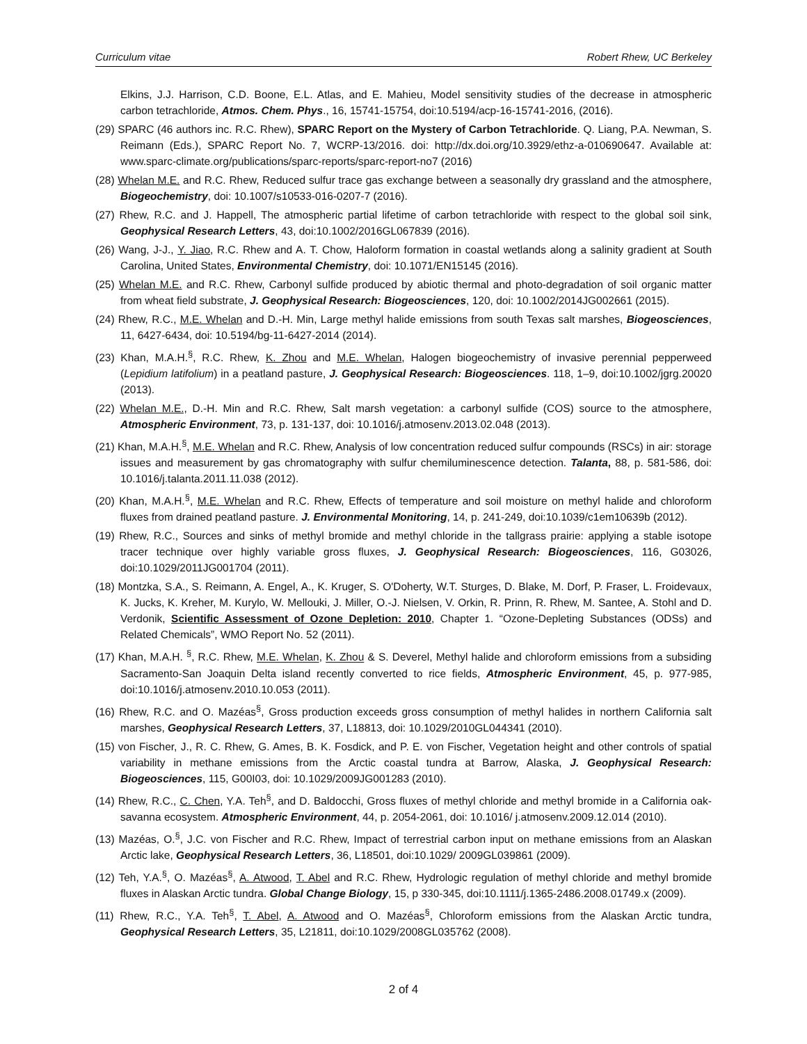Curriculum vitae Robert Rhew, UC Berkeley
Elkins, J.J. Harrison, C.D. Boone, E.L. Atlas, and E. Mahieu, Model sensitivity studies of the decrease in atmospheric carbon tetrachloride, Atmos. Chem. Phys., 16, 15741-15754, doi:10.5194/acp-16-15741-2016, (2016).
(29) SPARC (46 authors inc. R.C. Rhew), SPARC Report on the Mystery of Carbon Tetrachloride. Q. Liang, P.A. Newman, S. Reimann (Eds.), SPARC Report No. 7, WCRP-13/2016. doi: http://dx.doi.org/10.3929/ethz-a-010690647. Available at: www.sparc-climate.org/publications/sparc-reports/sparc-report-no7 (2016)
(28) Whelan M.E. and R.C. Rhew, Reduced sulfur trace gas exchange between a seasonally dry grassland and the atmosphere, Biogeochemistry, doi: 10.1007/s10533-016-0207-7 (2016).
(27) Rhew, R.C. and J. Happell, The atmospheric partial lifetime of carbon tetrachloride with respect to the global soil sink, Geophysical Research Letters, 43, doi:10.1002/2016GL067839 (2016).
(26) Wang, J-J., Y. Jiao, R.C. Rhew and A. T. Chow, Haloform formation in coastal wetlands along a salinity gradient at South Carolina, United States, Environmental Chemistry, doi: 10.1071/EN15145 (2016).
(25) Whelan M.E. and R.C. Rhew, Carbonyl sulfide produced by abiotic thermal and photo-degradation of soil organic matter from wheat field substrate, J. Geophysical Research: Biogeosciences, 120, doi: 10.1002/2014JG002661 (2015).
(24) Rhew, R.C., M.E. Whelan and D.-H. Min, Large methyl halide emissions from south Texas salt marshes, Biogeosciences, 11, 6427-6434, doi: 10.5194/bg-11-6427-2014 (2014).
(23) Khan, M.A.H.<sup>§</sup>, R.C. Rhew, K. Zhou and M.E. Whelan, Halogen biogeochemistry of invasive perennial pepperweed (Lepidium latifolium) in a peatland pasture, J. Geophysical Research: Biogeosciences. 118, 1–9, doi:10.1002/jgrg.20020 (2013).
(22) Whelan M.E., D.-H. Min and R.C. Rhew, Salt marsh vegetation: a carbonyl sulfide (COS) source to the atmosphere, Atmospheric Environment, 73, p. 131-137, doi: 10.1016/j.atmosenv.2013.02.048 (2013).
(21) Khan, M.A.H.<sup>§</sup>, M.E. Whelan and R.C. Rhew, Analysis of low concentration reduced sulfur compounds (RSCs) in air: storage issues and measurement by gas chromatography with sulfur chemiluminescence detection. Talanta, 88, p. 581-586, doi: 10.1016/j.talanta.2011.11.038 (2012).
(20) Khan, M.A.H.<sup>§</sup>, M.E. Whelan and R.C. Rhew, Effects of temperature and soil moisture on methyl halide and chloroform fluxes from drained peatland pasture. J. Environmental Monitoring, 14, p. 241-249, doi:10.1039/c1em10639b (2012).
(19) Rhew, R.C., Sources and sinks of methyl bromide and methyl chloride in the tallgrass prairie: applying a stable isotope tracer technique over highly variable gross fluxes, J. Geophysical Research: Biogeosciences, 116, G03026, doi:10.1029/2011JG001704 (2011).
(18) Montzka, S.A., S. Reimann, A. Engel, A., K. Kruger, S. O'Doherty, W.T. Sturges, D. Blake, M. Dorf, P. Fraser, L. Froidevaux, K. Jucks, K. Kreher, M. Kurylo, W. Mellouki, J. Miller, O.-J. Nielsen, V. Orkin, R. Prinn, R. Rhew, M. Santee, A. Stohl and D. Verdonik, Scientific Assessment of Ozone Depletion: 2010, Chapter 1. “Ozone-Depleting Substances (ODSs) and Related Chemicals”, WMO Report No. 52 (2011).
(17) Khan, M.A.H. <sup>§</sup>, R.C. Rhew, M.E. Whelan, K. Zhou & S. Deverel, Methyl halide and chloroform emissions from a subsiding Sacramento-San Joaquin Delta island recently converted to rice fields, Atmospheric Environment, 45, p. 977-985, doi:10.1016/j.atmosenv.2010.10.053 (2011).
(16) Rhew, R.C. and O. Mazéas<sup>§</sup>, Gross production exceeds gross consumption of methyl halides in northern California salt marshes, Geophysical Research Letters, 37, L18813, doi: 10.1029/2010GL044341 (2010).
(15) von Fischer, J., R. C. Rhew, G. Ames, B. K. Fosdick, and P. E. von Fischer, Vegetation height and other controls of spatial variability in methane emissions from the Arctic coastal tundra at Barrow, Alaska, J. Geophysical Research: Biogeosciences, 115, G00I03, doi: 10.1029/2009JG001283 (2010).
(14) Rhew, R.C., C. Chen, Y.A. Teh<sup>§</sup>, and D. Baldocchi, Gross fluxes of methyl chloride and methyl bromide in a California oak-savanna ecosystem. Atmospheric Environment, 44, p. 2054-2061, doi: 10.1016/ j.atmosenv.2009.12.014 (2010).
(13) Mazéas, O.<sup>§</sup>, J.C. von Fischer and R.C. Rhew, Impact of terrestrial carbon input on methane emissions from an Alaskan Arctic lake, Geophysical Research Letters, 36, L18501, doi:10.1029/ 2009GL039861 (2009).
(12) Teh, Y.A.<sup>§</sup>, O. Mazéas<sup>§</sup>, A. Atwood, T. Abel and R.C. Rhew, Hydrologic regulation of methyl chloride and methyl bromide fluxes in Alaskan Arctic tundra. Global Change Biology, 15, p 330-345, doi:10.1111/j.1365-2486.2008.01749.x (2009).
(11) Rhew, R.C., Y.A. Teh<sup>§</sup>, T. Abel, A. Atwood and O. Mazéas<sup>§</sup>, Chloroform emissions from the Alaskan Arctic tundra, Geophysical Research Letters, 35, L21811, doi:10.1029/2008GL035762 (2008).
2 of 4